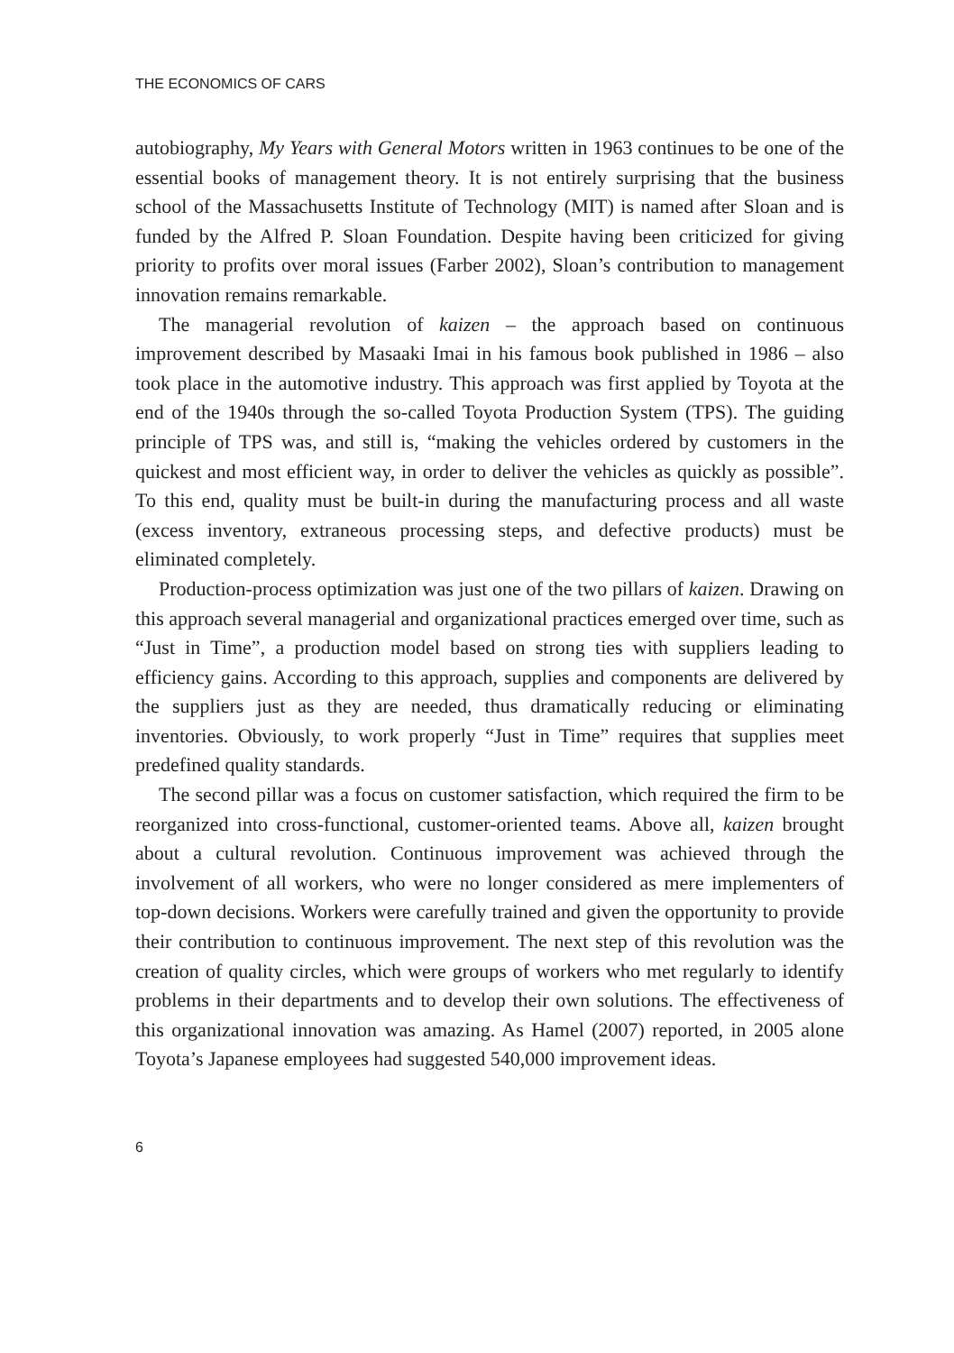THE ECONOMICS OF CARS
autobiography, My Years with General Motors written in 1963 continues to be one of the essential books of management theory. It is not entirely surprising that the business school of the Massachusetts Institute of Technology (MIT) is named after Sloan and is funded by the Alfred P. Sloan Foundation. Despite having been criticized for giving priority to profits over moral issues (Farber 2002), Sloan’s contribution to management innovation remains remarkable.
The managerial revolution of kaizen – the approach based on continuous improvement described by Masaaki Imai in his famous book published in 1986 – also took place in the automotive industry. This approach was first applied by Toyota at the end of the 1940s through the so-called Toyota Production System (TPS). The guiding principle of TPS was, and still is, “making the vehicles ordered by customers in the quickest and most efficient way, in order to deliver the vehicles as quickly as possible”. To this end, quality must be built-in during the manufacturing process and all waste (excess inventory, extraneous processing steps, and defective products) must be eliminated completely.
Production-process optimization was just one of the two pillars of kaizen. Drawing on this approach several managerial and organizational practices emerged over time, such as “Just in Time”, a production model based on strong ties with suppliers leading to efficiency gains. According to this approach, supplies and components are delivered by the suppliers just as they are needed, thus dramatically reducing or eliminating inventories. Obviously, to work properly “Just in Time” requires that supplies meet predefined quality standards.
The second pillar was a focus on customer satisfaction, which required the firm to be reorganized into cross-functional, customer-oriented teams. Above all, kaizen brought about a cultural revolution. Continuous improvement was achieved through the involvement of all workers, who were no longer considered as mere implementers of top-down decisions. Workers were carefully trained and given the opportunity to provide their contribution to continuous improvement. The next step of this revolution was the creation of quality circles, which were groups of workers who met regularly to identify problems in their departments and to develop their own solutions. The effectiveness of this organizational innovation was amazing. As Hamel (2007) reported, in 2005 alone Toyota’s Japanese employees had suggested 540,000 improvement ideas.
6